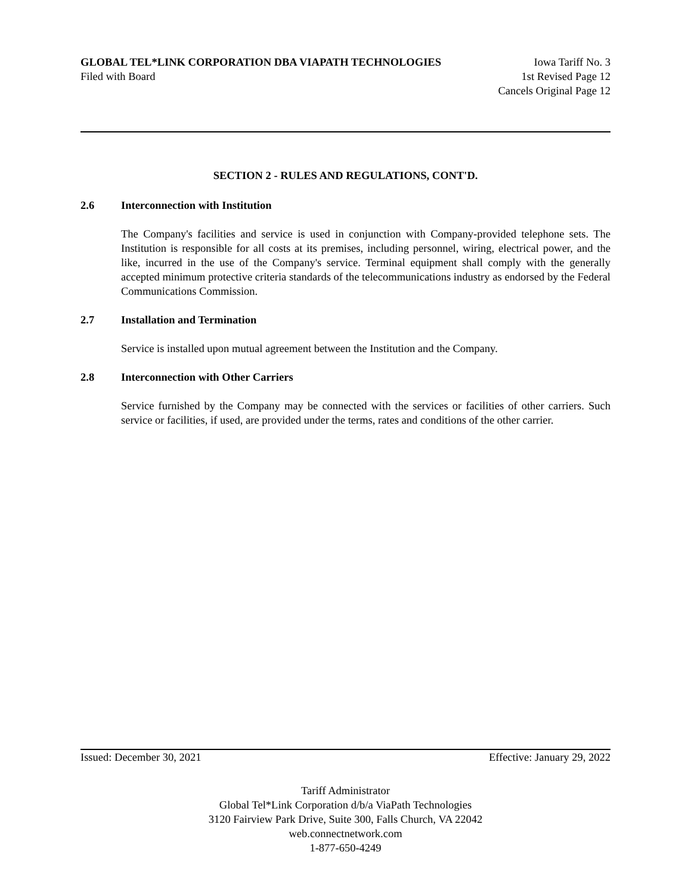GLOBAL TEL*LINK CORPORATION DBA VIAPATH TECHNOLOGIES Iowa Tariff No. 3
Filed with Board 1st Revised Page 12
Cancels Original Page 12
SECTION 2 - RULES AND REGULATIONS, CONT'D.
2.6 Interconnection with Institution
The Company's facilities and service is used in conjunction with Company-provided telephone sets. The Institution is responsible for all costs at its premises, including personnel, wiring, electrical power, and the like, incurred in the use of the Company's service. Terminal equipment shall comply with the generally accepted minimum protective criteria standards of the telecommunications industry as endorsed by the Federal Communications Commission.
2.7 Installation and Termination
Service is installed upon mutual agreement between the Institution and the Company.
2.8 Interconnection with Other Carriers
Service furnished by the Company may be connected with the services or facilities of other carriers. Such service or facilities, if used, are provided under the terms, rates and conditions of the other carrier.
Issued: December 30, 2021 Effective: January 29, 2022
Tariff Administrator
Global Tel*Link Corporation d/b/a ViaPath Technologies
3120 Fairview Park Drive, Suite 300, Falls Church, VA 22042
web.connectnetwork.com
1-877-650-4249